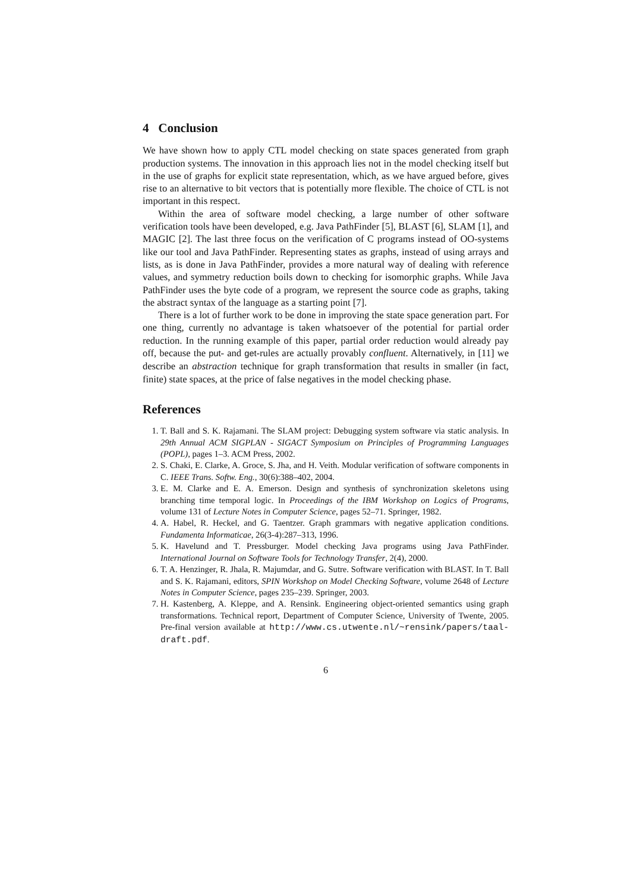4 Conclusion
We have shown how to apply CTL model checking on state spaces generated from graph production systems. The innovation in this approach lies not in the model checking itself but in the use of graphs for explicit state representation, which, as we have argued before, gives rise to an alternative to bit vectors that is potentially more flexible. The choice of CTL is not important in this respect.
Within the area of software model checking, a large number of other software verification tools have been developed, e.g. Java PathFinder [5], BLAST [6], SLAM [1], and MAGIC [2]. The last three focus on the verification of C programs instead of OO-systems like our tool and Java PathFinder. Representing states as graphs, instead of using arrays and lists, as is done in Java PathFinder, provides a more natural way of dealing with reference values, and symmetry reduction boils down to checking for isomorphic graphs. While Java PathFinder uses the byte code of a program, we represent the source code as graphs, taking the abstract syntax of the language as a starting point [7].
There is a lot of further work to be done in improving the state space generation part. For one thing, currently no advantage is taken whatsoever of the potential for partial order reduction. In the running example of this paper, partial order reduction would already pay off, because the put- and get-rules are actually provably confluent. Alternatively, in [11] we describe an abstraction technique for graph transformation that results in smaller (in fact, finite) state spaces, at the price of false negatives in the model checking phase.
References
1. T. Ball and S. K. Rajamani. The SLAM project: Debugging system software via static analysis. In 29th Annual ACM SIGPLAN - SIGACT Symposium on Principles of Programming Languages (POPL), pages 1–3. ACM Press, 2002.
2. S. Chaki, E. Clarke, A. Groce, S. Jha, and H. Veith. Modular verification of software components in C. IEEE Trans. Softw. Eng., 30(6):388–402, 2004.
3. E. M. Clarke and E. A. Emerson. Design and synthesis of synchronization skeletons using branching time temporal logic. In Proceedings of the IBM Workshop on Logics of Programs, volume 131 of Lecture Notes in Computer Science, pages 52–71. Springer, 1982.
4. A. Habel, R. Heckel, and G. Taentzer. Graph grammars with negative application conditions. Fundamenta Informaticae, 26(3-4):287–313, 1996.
5. K. Havelund and T. Pressburger. Model checking Java programs using Java PathFinder. International Journal on Software Tools for Technology Transfer, 2(4), 2000.
6. T. A. Henzinger, R. Jhala, R. Majumdar, and G. Sutre. Software verification with BLAST. In T. Ball and S. K. Rajamani, editors, SPIN Workshop on Model Checking Software, volume 2648 of Lecture Notes in Computer Science, pages 235–239. Springer, 2003.
7. H. Kastenberg, A. Kleppe, and A. Rensink. Engineering object-oriented semantics using graph transformations. Technical report, Department of Computer Science, University of Twente, 2005. Pre-final version available at http://www.cs.utwente.nl/~rensink/papers/taal-draft.pdf.
6